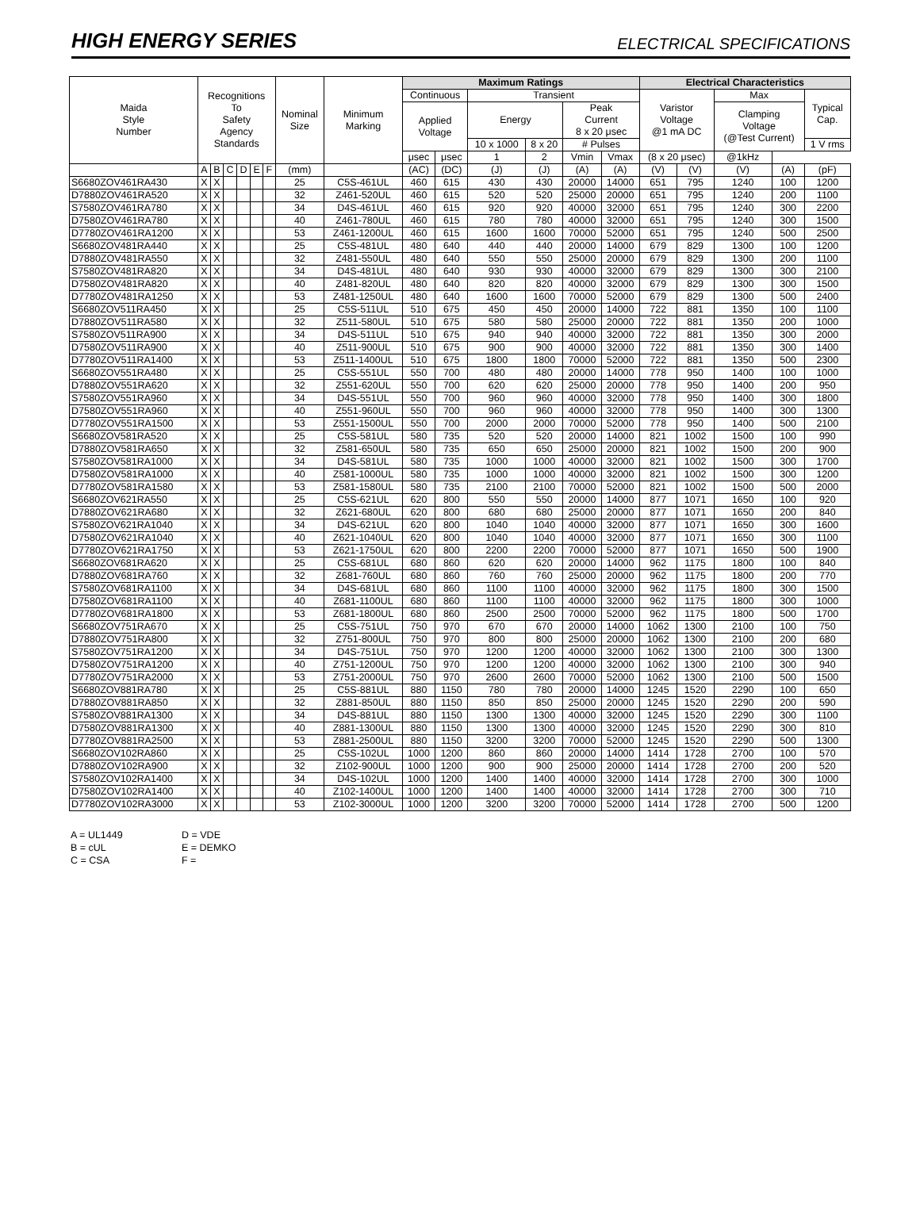HIGH ENERGY SERIES
ELECTRICAL SPECIFICATIONS
| Maida Style Number | Recognitions To Safety Agency Standards | | | | | | Nominal Size | Minimum Marking | Maximum Ratings | | | | | | Electrical Characteristics | | | | |
| --- | --- | --- | --- | --- | --- | --- | --- | --- | --- | --- | --- | --- | --- | --- | --- | --- | --- | --- | --- |
| | | | | | | | | | Continuous | | Transient | | | | Varistor Voltage @1 mA DC | | Max | | Typical Cap. |
| | | | | | | | | | Applied Voltage | | Energy | | Peak Current 8 x 20 μsec | | | | Clamping Voltage (@Test Current) | | |
| | | | | | | | | | | | 10 x 1000 | 8 x 20 | # Pulses | | | | | | 1 V rms |
| | | | | | | | | | μsec | μsec | 1 | 2 | Vmin | Vmax | (8 x 20 μsec) | | @1kHz | | |
| | A | B | C | D | E | F | (mm) | | (AC) | (DC) | (J) | (J) | (A) | (A) | (V) | (V) | (V) | (A) | (pF) |
| S6680ZOV461RA430 | X | X | | | | | 25 | C5S-461UL | 460 | 615 | 430 | 430 | 20000 | 14000 | 651 | 795 | 1240 | 100 | 1200 |
| D7880ZOV461RA520 | X | X | | | | | 32 | Z461-520UL | 460 | 615 | 520 | 520 | 25000 | 20000 | 651 | 795 | 1240 | 200 | 1100 |
| S7580ZOV461RA780 | X | X | | | | | 34 | D4S-461UL | 460 | 615 | 920 | 920 | 40000 | 32000 | 651 | 795 | 1240 | 300 | 2200 |
| D7580ZOV461RA780 | X | X | | | | | 40 | Z461-780UL | 460 | 615 | 780 | 780 | 40000 | 32000 | 651 | 795 | 1240 | 300 | 1500 |
| D7780ZOV461RA1200 | X | X | | | | | 53 | Z461-1200UL | 460 | 615 | 1600 | 1600 | 70000 | 52000 | 651 | 795 | 1240 | 500 | 2500 |
| S6680ZOV481RA440 | X | X | | | | | 25 | C5S-481UL | 480 | 640 | 440 | 440 | 20000 | 14000 | 679 | 829 | 1300 | 100 | 1200 |
| D7880ZOV481RA550 | X | X | | | | | 32 | Z481-550UL | 480 | 640 | 550 | 550 | 25000 | 20000 | 679 | 829 | 1300 | 200 | 1100 |
| S7580ZOV481RA820 | X | X | | | | | 34 | D4S-481UL | 480 | 640 | 930 | 930 | 40000 | 32000 | 679 | 829 | 1300 | 300 | 2100 |
| D7580ZOV481RA820 | X | X | | | | | 40 | Z481-820UL | 480 | 640 | 820 | 820 | 40000 | 32000 | 679 | 829 | 1300 | 300 | 1500 |
| D7780ZOV481RA1250 | X | X | | | | | 53 | Z481-1250UL | 480 | 640 | 1600 | 1600 | 70000 | 52000 | 679 | 829 | 1300 | 500 | 2400 |
| S6680ZOV511RA450 | X | X | | | | | 25 | C5S-511UL | 510 | 675 | 450 | 450 | 20000 | 14000 | 722 | 881 | 1350 | 100 | 1100 |
| D7880ZOV511RA580 | X | X | | | | | 32 | Z511-580UL | 510 | 675 | 580 | 580 | 25000 | 20000 | 722 | 881 | 1350 | 200 | 1000 |
| S7580ZOV511RA900 | X | X | | | | | 34 | D4S-511UL | 510 | 675 | 940 | 940 | 40000 | 32000 | 722 | 881 | 1350 | 300 | 2000 |
| D7580ZOV511RA900 | X | X | | | | | 40 | Z511-900UL | 510 | 675 | 900 | 900 | 40000 | 32000 | 722 | 881 | 1350 | 300 | 1400 |
| D7780ZOV511RA1400 | X | X | | | | | 53 | Z511-1400UL | 510 | 675 | 1800 | 1800 | 70000 | 52000 | 722 | 881 | 1350 | 500 | 2300 |
| S6680ZOV551RA480 | X | X | | | | | 25 | C5S-551UL | 550 | 700 | 480 | 480 | 20000 | 14000 | 778 | 950 | 1400 | 100 | 1000 |
| D7880ZOV551RA620 | X | X | | | | | 32 | Z551-620UL | 550 | 700 | 620 | 620 | 25000 | 20000 | 778 | 950 | 1400 | 200 | 950 |
| S7580ZOV551RA960 | X | X | | | | | 34 | D4S-551UL | 550 | 700 | 960 | 960 | 40000 | 32000 | 778 | 950 | 1400 | 300 | 1800 |
| D7580ZOV551RA960 | X | X | | | | | 40 | Z551-960UL | 550 | 700 | 960 | 960 | 40000 | 32000 | 778 | 950 | 1400 | 300 | 1300 |
| D7780ZOV551RA1500 | X | X | | | | | 53 | Z551-1500UL | 550 | 700 | 2000 | 2000 | 70000 | 52000 | 778 | 950 | 1400 | 500 | 2100 |
| S6680ZOV581RA520 | X | X | | | | | 25 | C5S-581UL | 580 | 735 | 520 | 520 | 20000 | 14000 | 821 | 1002 | 1500 | 100 | 990 |
| D7880ZOV581RA650 | X | X | | | | | 32 | Z581-650UL | 580 | 735 | 650 | 650 | 25000 | 20000 | 821 | 1002 | 1500 | 200 | 900 |
| S7580ZOV581RA1000 | X | X | | | | | 34 | D4S-581UL | 580 | 735 | 1000 | 1000 | 40000 | 32000 | 821 | 1002 | 1500 | 300 | 1700 |
| D7580ZOV581RA1000 | X | X | | | | | 40 | Z581-1000UL | 580 | 735 | 1000 | 1000 | 40000 | 32000 | 821 | 1002 | 1500 | 300 | 1200 |
| D7780ZOV581RA1580 | X | X | | | | | 53 | Z581-1580UL | 580 | 735 | 2100 | 2100 | 70000 | 52000 | 821 | 1002 | 1500 | 500 | 2000 |
| S6680ZOV621RA550 | X | X | | | | | 25 | C5S-621UL | 620 | 800 | 550 | 550 | 20000 | 14000 | 877 | 1071 | 1650 | 100 | 920 |
| D7880ZOV621RA680 | X | X | | | | | 32 | Z621-680UL | 620 | 800 | 680 | 680 | 25000 | 20000 | 877 | 1071 | 1650 | 200 | 840 |
| S7580ZOV621RA1040 | X | X | | | | | 34 | D4S-621UL | 620 | 800 | 1040 | 1040 | 40000 | 32000 | 877 | 1071 | 1650 | 300 | 1600 |
| D7580ZOV621RA1040 | X | X | | | | | 40 | Z621-1040UL | 620 | 800 | 1040 | 1040 | 40000 | 32000 | 877 | 1071 | 1650 | 300 | 1100 |
| D7780ZOV621RA1750 | X | X | | | | | 53 | Z621-1750UL | 620 | 800 | 2200 | 2200 | 70000 | 52000 | 877 | 1071 | 1650 | 500 | 1900 |
| S6680ZOV681RA620 | X | X | | | | | 25 | C5S-681UL | 680 | 860 | 620 | 620 | 20000 | 14000 | 962 | 1175 | 1800 | 100 | 840 |
| D7880ZOV681RA760 | X | X | | | | | 32 | Z681-760UL | 680 | 860 | 760 | 760 | 25000 | 20000 | 962 | 1175 | 1800 | 200 | 770 |
| S7580ZOV681RA1100 | X | X | | | | | 34 | D4S-681UL | 680 | 860 | 1100 | 1100 | 40000 | 32000 | 962 | 1175 | 1800 | 300 | 1500 |
| D7580ZOV681RA1100 | X | X | | | | | 40 | Z681-1100UL | 680 | 860 | 1100 | 1100 | 40000 | 32000 | 962 | 1175 | 1800 | 300 | 1000 |
| D7780ZOV681RA1800 | X | X | | | | | 53 | Z681-1800UL | 680 | 860 | 2500 | 2500 | 70000 | 52000 | 962 | 1175 | 1800 | 500 | 1700 |
| S6680ZOV751RA670 | X | X | | | | | 25 | C5S-751UL | 750 | 970 | 670 | 670 | 20000 | 14000 | 1062 | 1300 | 2100 | 100 | 750 |
| D7880ZOV751RA800 | X | X | | | | | 32 | Z751-800UL | 750 | 970 | 800 | 800 | 25000 | 20000 | 1062 | 1300 | 2100 | 200 | 680 |
| S7580ZOV751RA1200 | X | X | | | | | 34 | D4S-751UL | 750 | 970 | 1200 | 1200 | 40000 | 32000 | 1062 | 1300 | 2100 | 300 | 1300 |
| D7580ZOV751RA1200 | X | X | | | | | 40 | Z751-1200UL | 750 | 970 | 1200 | 1200 | 40000 | 32000 | 1062 | 1300 | 2100 | 300 | 940 |
| D7780ZOV751RA2000 | X | X | | | | | 53 | Z751-2000UL | 750 | 970 | 2600 | 2600 | 70000 | 52000 | 1062 | 1300 | 2100 | 500 | 1500 |
| S6680ZOV881RA780 | X | X | | | | | 25 | C5S-881UL | 880 | 1150 | 780 | 780 | 20000 | 14000 | 1245 | 1520 | 2290 | 100 | 650 |
| D7880ZOV881RA850 | X | X | | | | | 32 | Z881-850UL | 880 | 1150 | 850 | 850 | 25000 | 20000 | 1245 | 1520 | 2290 | 200 | 590 |
| S7580ZOV881RA1300 | X | X | | | | | 34 | D4S-881UL | 880 | 1150 | 1300 | 1300 | 40000 | 32000 | 1245 | 1520 | 2290 | 300 | 1100 |
| D7580ZOV881RA1300 | X | X | | | | | 40 | Z881-1300UL | 880 | 1150 | 1300 | 1300 | 40000 | 32000 | 1245 | 1520 | 2290 | 300 | 810 |
| D7780ZOV881RA2500 | X | X | | | | | 53 | Z881-2500UL | 880 | 1150 | 3200 | 3200 | 70000 | 52000 | 1245 | 1520 | 2290 | 500 | 1300 |
| S6680ZOV102RA860 | X | X | | | | | 25 | C5S-102UL | 1000 | 1200 | 860 | 860 | 20000 | 14000 | 1414 | 1728 | 2700 | 100 | 570 |
| D7880ZOV102RA900 | X | X | | | | | 32 | Z102-900UL | 1000 | 1200 | 900 | 900 | 25000 | 20000 | 1414 | 1728 | 2700 | 200 | 520 |
| S7580ZOV102RA1400 | X | X | | | | | 34 | D4S-102UL | 1000 | 1200 | 1400 | 1400 | 40000 | 32000 | 1414 | 1728 | 2700 | 300 | 1000 |
| D7580ZOV102RA1400 | X | X | | | | | 40 | Z102-1400UL | 1000 | 1200 | 1400 | 1400 | 40000 | 32000 | 1414 | 1728 | 2700 | 300 | 710 |
| D7780ZOV102RA3000 | X | X | | | | | 53 | Z102-3000UL | 1000 | 1200 | 3200 | 3200 | 70000 | 52000 | 1414 | 1728 | 2700 | 500 | 1200 |
A = UL1449
D = VDE
B = cUL
E = DEMKO
C = CSA
F =